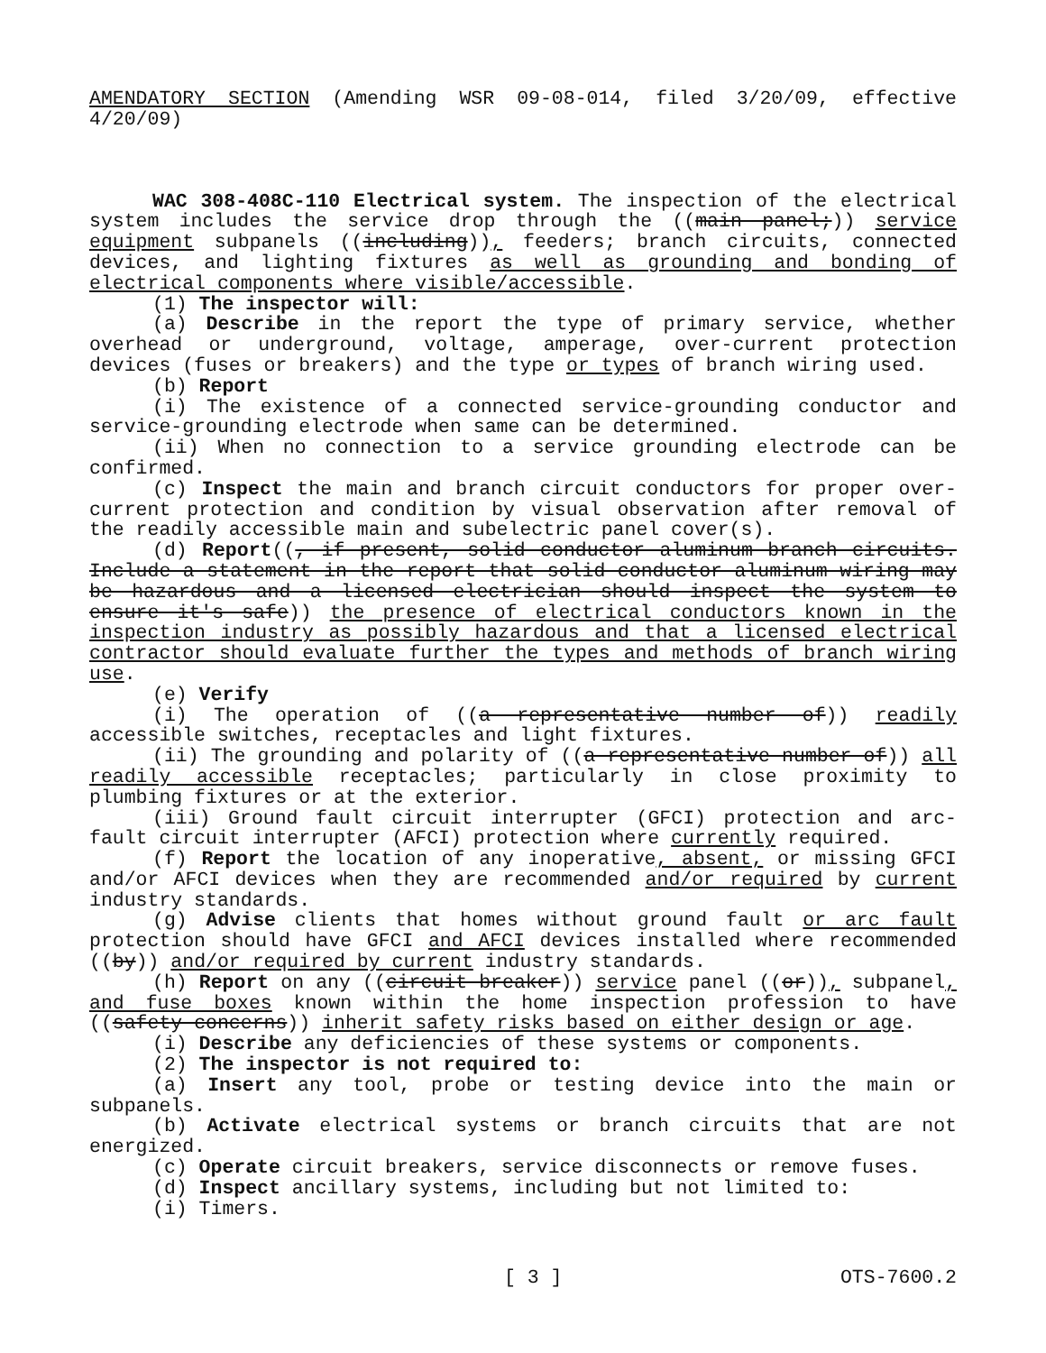AMENDATORY SECTION (Amending WSR 09-08-014, filed 3/20/09, effective 4/20/09)
WAC 308-408C-110 Electrical system. The inspection of the electrical system includes the service drop through the ((main panel;)) service equipment subpanels ((including)), feeders; branch circuits, connected devices, and lighting fixtures as well as grounding and bonding of electrical components where visible/accessible.
(1) The inspector will:
(a) Describe in the report the type of primary service, whether overhead or underground, voltage, amperage, over-current protection devices (fuses or breakers) and the type or types of branch wiring used.
(b) Report
(i) The existence of a connected service-grounding conductor and service-grounding electrode when same can be determined.
(ii) When no connection to a service grounding electrode can be confirmed.
(c) Inspect the main and branch circuit conductors for proper over-current protection and condition by visual observation after removal of the readily accessible main and subelectric panel cover(s).
(d) Report((, if present, solid conductor aluminum branch circuits. Include a statement in the report that solid conductor aluminum wiring may be hazardous and a licensed electrician should inspect the system to ensure it's safe)) the presence of electrical conductors known in the inspection industry as possibly hazardous and that a licensed electrical contractor should evaluate further the types and methods of branch wiring use.
(e) Verify
(i) The operation of ((a representative number of)) readily accessible switches, receptacles and light fixtures.
(ii) The grounding and polarity of ((a representative number of)) all readily accessible receptacles; particularly in close proximity to plumbing fixtures or at the exterior.
(iii) Ground fault circuit interrupter (GFCI) protection and arc-fault circuit interrupter (AFCI) protection where currently required.
(f) Report the location of any inoperative, absent, or missing GFCI and/or AFCI devices when they are recommended and/or required by current industry standards.
(g) Advise clients that homes without ground fault or arc fault protection should have GFCI and AFCI devices installed where recommended ((by)) and/or required by current industry standards.
(h) Report on any ((circuit breaker)) service panel ((or)), subpanel, and fuse boxes known within the home inspection profession to have ((safety concerns)) inherit safety risks based on either design or age.
(i) Describe any deficiencies of these systems or components.
(2) The inspector is not required to:
(a) Insert any tool, probe or testing device into the main or subpanels.
(b) Activate electrical systems or branch circuits that are not energized.
(c) Operate circuit breakers, service disconnects or remove fuses.
(d) Inspect ancillary systems, including but not limited to:
(i) Timers.
[ 3 ] OTS-7600.2